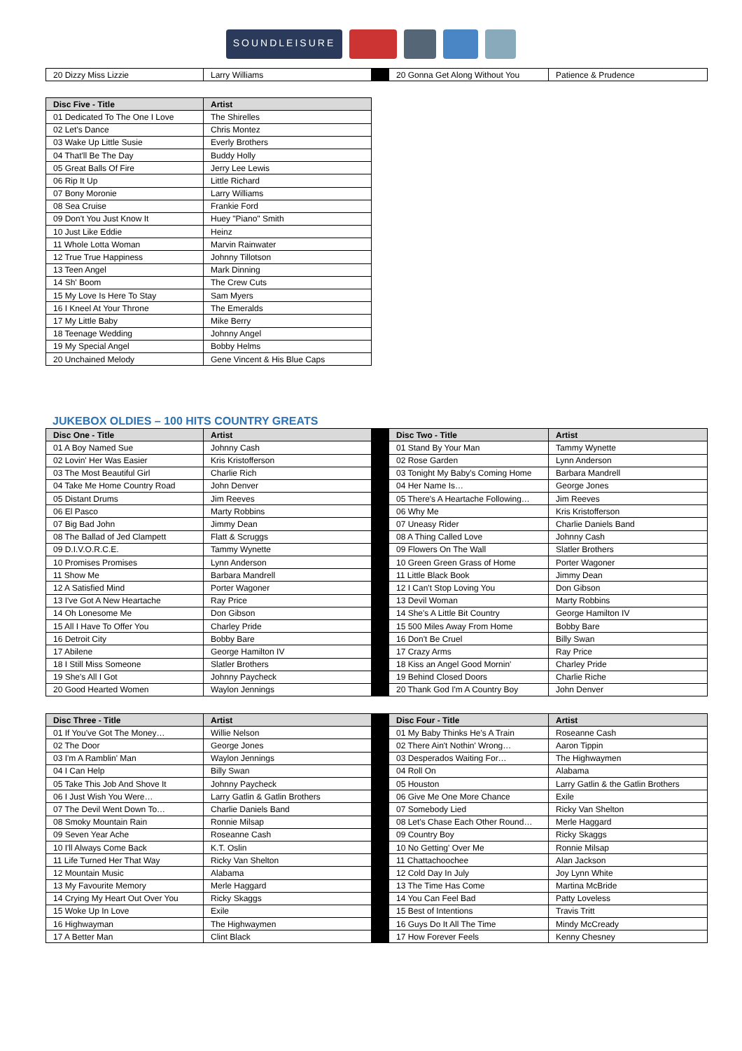SOUNDLEISURE
| 20 Dizzy Miss Lizzie | Larry Williams | | 20 Gonna Get Along Without You | Patience & Prudence |
| Disc Five - Title | Artist |
| --- | --- |
| 01 Dedicated To The One I Love | The Shirelles |
| 02 Let's Dance | Chris Montez |
| 03 Wake Up Little Susie | Everly Brothers |
| 04 That'll Be The Day | Buddy Holly |
| 05 Great Balls Of Fire | Jerry Lee Lewis |
| 06 Rip It Up | Little Richard |
| 07 Bony Moronie | Larry Williams |
| 08 Sea Cruise | Frankie Ford |
| 09 Don't You Just Know It | Huey "Piano" Smith |
| 10 Just Like Eddie | Heinz |
| 11 Whole Lotta Woman | Marvin Rainwater |
| 12 True True Happiness | Johnny Tillotson |
| 13 Teen Angel | Mark Dinning |
| 14 Sh' Boom | The Crew Cuts |
| 15 My Love Is Here To Stay | Sam Myers |
| 16 I Kneel At Your Throne | The Emeralds |
| 17 My Little Baby | Mike Berry |
| 18 Teenage Wedding | Johnny Angel |
| 19 My Special Angel | Bobby Helms |
| 20 Unchained Melody | Gene Vincent & His Blue Caps |
JUKEBOX OLDIES – 100 HITS COUNTRY GREATS
| Disc One - Title | Artist | | Disc Two - Title | Artist |
| 01 A Boy Named Sue | Johnny Cash | | 01 Stand By Your Man | Tammy Wynette |
| 02 Lovin' Her Was Easier | Kris Kristofferson | | 02 Rose Garden | Lynn Anderson |
| 03 The Most Beautiful Girl | Charlie Rich | | 03 Tonight My Baby's Coming Home | Barbara Mandrell |
| 04 Take Me Home Country Road | John Denver | | 04 Her Name Is… | George Jones |
| 05 Distant Drums | Jim Reeves | | 05 There's A Heartache Following… | Jim Reeves |
| 06 El Pasco | Marty Robbins | | 06 Why Me | Kris Kristofferson |
| 07 Big Bad John | Jimmy Dean | | 07 Uneasy Rider | Charlie Daniels Band |
| 08 The Ballad of Jed Clampett | Flatt & Scruggs | | 08 A Thing Called Love | Johnny Cash |
| 09 D.I.V.O.R.C.E. | Tammy Wynette | | 09 Flowers On The Wall | Slatler Brothers |
| 10 Promises Promises | Lynn Anderson | | 10 Green Green Grass of Home | Porter Wagoner |
| 11 Show Me | Barbara Mandrell | | 11 Little Black Book | Jimmy Dean |
| 12 A Satisfied Mind | Porter Wagoner | | 12 I Can't Stop Loving You | Don Gibson |
| 13 I've Got A New Heartache | Ray Price | | 13 Devil Woman | Marty Robbins |
| 14 Oh Lonesome Me | Don Gibson | | 14 She's A Little Bit Country | George Hamilton IV |
| 15 All I Have To Offer You | Charley Pride | | 15 500 Miles Away From Home | Bobby Bare |
| 16 Detroit City | Bobby Bare | | 16 Don't Be Cruel | Billy Swan |
| 17 Abilene | George Hamilton IV | | 17 Crazy Arms | Ray Price |
| 18 I Still Miss Someone | Slatler Brothers | | 18 Kiss an Angel Good Mornin' | Charley Pride |
| 19 She's All I Got | Johnny Paycheck | | 19 Behind Closed Doors | Charlie Riche |
| 20 Good Hearted Women | Waylon Jennings | | 20 Thank God I'm A Country Boy | John Denver |
| Disc Three - Title | Artist | | Disc Four - Title | Artist |
| 01 If You've Got The Money… | Willie Nelson | | 01 My Baby Thinks He's A Train | Roseanne Cash |
| 02 The Door | George Jones | | 02 There Ain't Nothin' Wrong… | Aaron Tippin |
| 03 I'm A Ramblin' Man | Waylon Jennings | | 03 Desperados Waiting For… | The Highwaymen |
| 04 I Can Help | Billy Swan | | 04 Roll On | Alabama |
| 05 Take This Job And Shove It | Johnny Paycheck | | 05 Houston | Larry Gatlin & the Gatlin Brothers |
| 06 I Just Wish You Were… | Larry Gatlin & Gatlin Brothers | | 06 Give Me One More Chance | Exile |
| 07 The Devil Went Down To… | Charlie Daniels Band | | 07 Somebody Lied | Ricky Van Shelton |
| 08 Smoky Mountain Rain | Ronnie Milsap | | 08 Let's Chase Each Other Round… | Merle Haggard |
| 09 Seven Year Ache | Roseanne Cash | | 09 Country Boy | Ricky Skaggs |
| 10 I'll Always Come Back | K.T. Oslin | | 10 No Getting' Over Me | Ronnie Milsap |
| 11 Life Turned Her That Way | Ricky Van Shelton | | 11 Chattachoochee | Alan Jackson |
| 12 Mountain Music | Alabama | | 12 Cold Day In July | Joy Lynn White |
| 13 My Favourite Memory | Merle Haggard | | 13 The Time Has Come | Martina McBride |
| 14 Crying My Heart Out Over You | Ricky Skaggs | | 14 You Can Feel Bad | Patty Loveless |
| 15 Woke Up In Love | Exile | | 15 Best of Intentions | Travis Tritt |
| 16 Highwayman | The Highwaymen | | 16 Guys Do It All The Time | Mindy McCready |
| 17 A Better Man | Clint Black | | 17 How Forever Feels | Kenny Chesney |